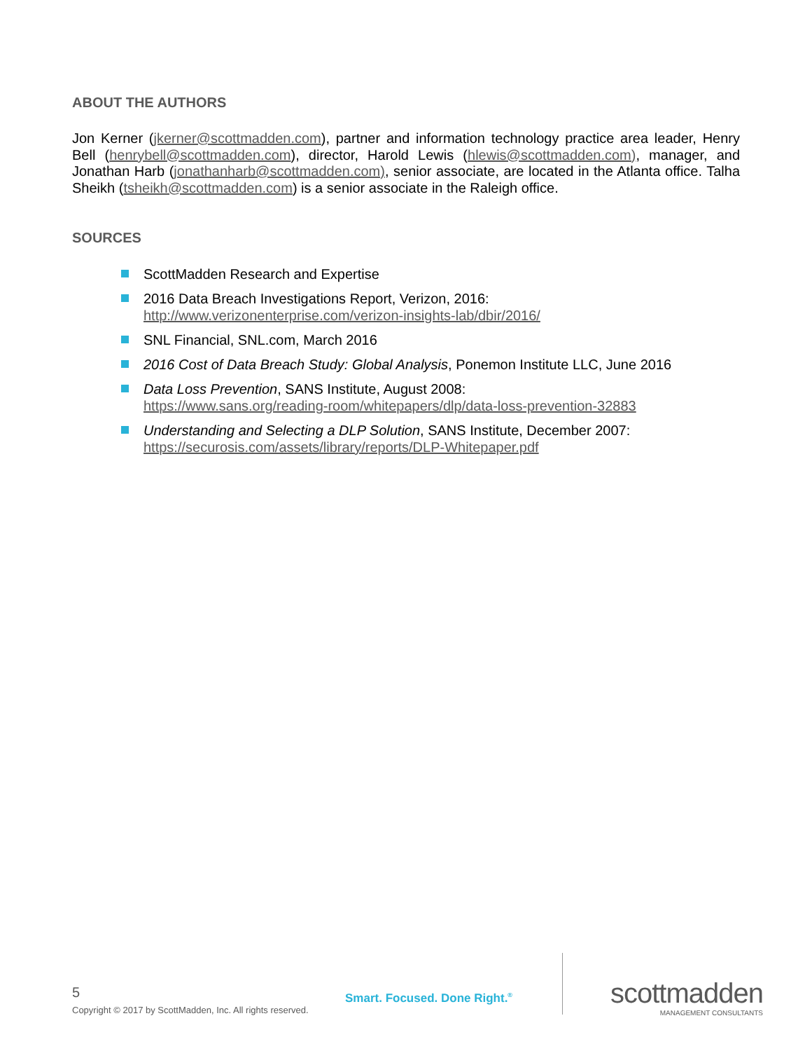ABOUT THE AUTHORS
Jon Kerner (jkerner@scottmadden.com), partner and information technology practice area leader, Henry Bell (henrybell@scottmadden.com), director, Harold Lewis (hlewis@scottmadden.com), manager, and Jonathan Harb (jonathanharb@scottmadden.com), senior associate, are located in the Atlanta office. Talha Sheikh (tsheikh@scottmadden.com) is a senior associate in the Raleigh office.
SOURCES
ScottMadden Research and Expertise
2016 Data Breach Investigations Report, Verizon, 2016:
http://www.verizonenterprise.com/verizon-insights-lab/dbir/2016/
SNL Financial, SNL.com, March 2016
2016 Cost of Data Breach Study: Global Analysis, Ponemon Institute LLC, June 2016
Data Loss Prevention, SANS Institute, August 2008:
https://www.sans.org/reading-room/whitepapers/dlp/data-loss-prevention-32883
Understanding and Selecting a DLP Solution, SANS Institute, December 2007:
https://securosis.com/assets/library/reports/DLP-Whitepaper.pdf
5
Copyright © 2017 by ScottMadden, Inc. All rights reserved.
Smart. Focused. Done Right.<sup>®</sup>
scottmadden
MANAGEMENT CONSULTANTS